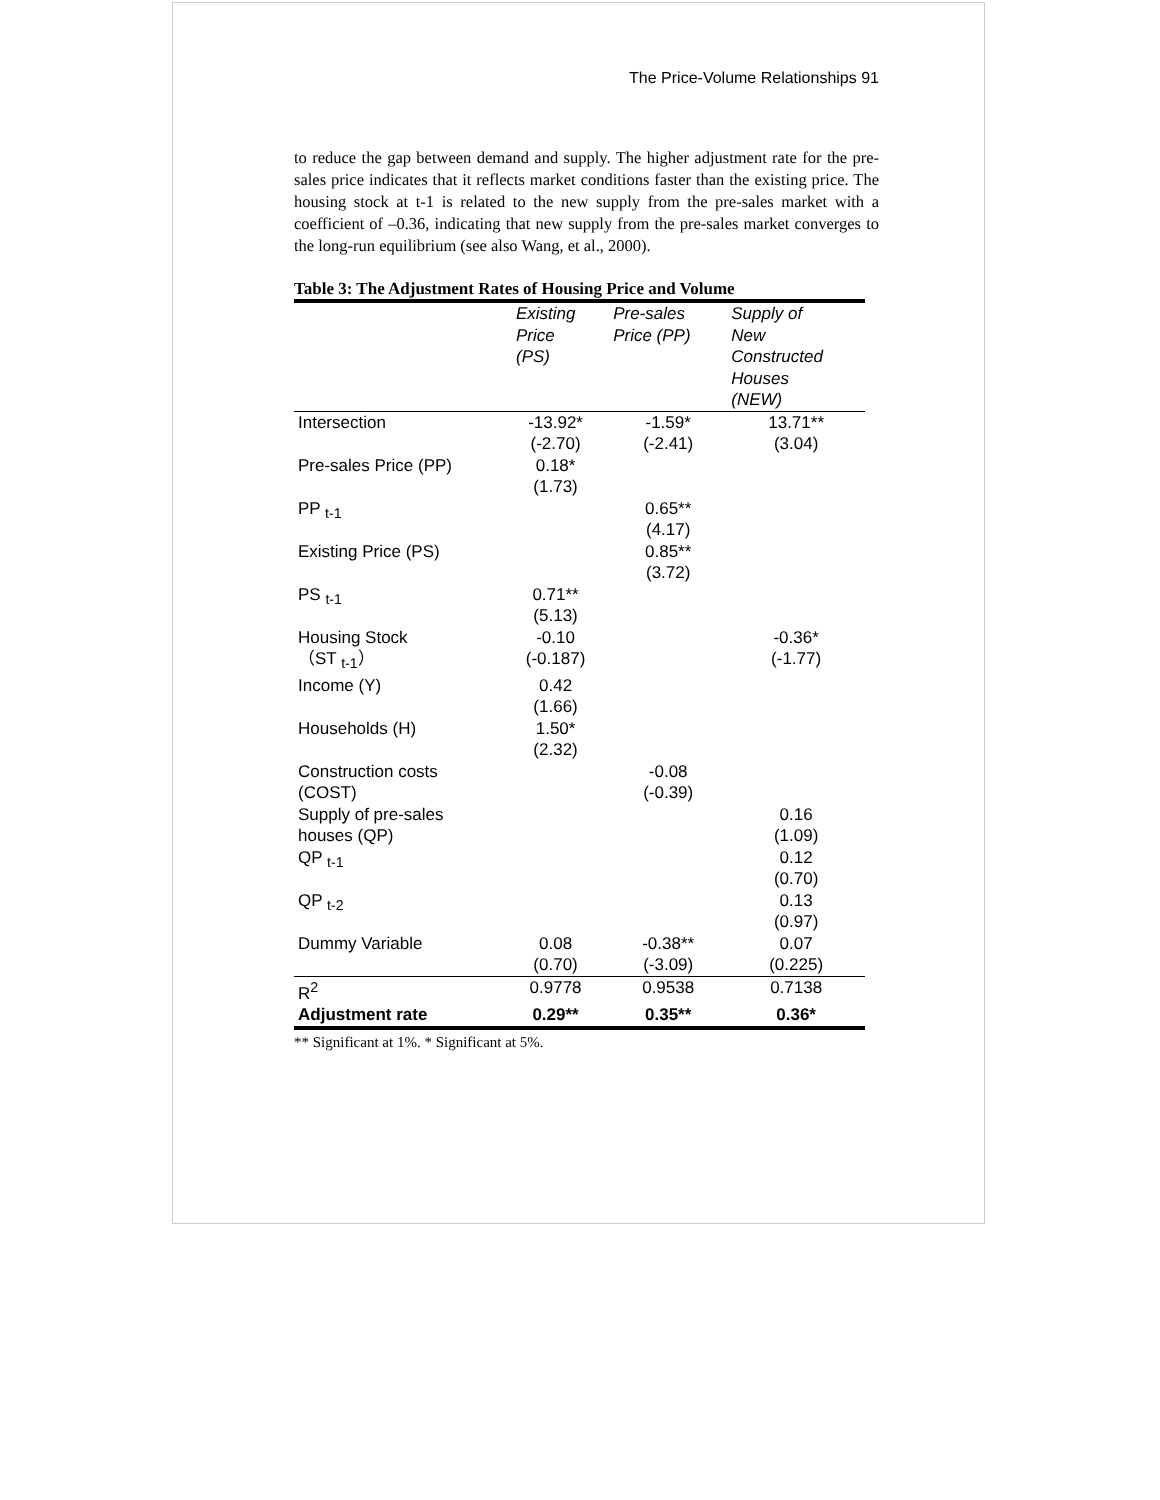The Price-Volume Relationships 91
to reduce the gap between demand and supply. The higher adjustment rate for the pre-sales price indicates that it reflects market conditions faster than the existing price. The housing stock at t-1 is related to the new supply from the pre-sales market with a coefficient of –0.36, indicating that new supply from the pre-sales market converges to the long-run equilibrium (see also Wang, et al., 2000).
Table 3: The Adjustment Rates of Housing Price and Volume
| | Existing Price (PS) | Pre-sales Price (PP) | Supply of New Constructed Houses (NEW) |
| --- | --- | --- | --- |
| Intersection | -13.92* (-2.70) | -1.59* (-2.41) | 13.71** (3.04) |
| Pre-sales Price (PP) | 0.18* (1.73) | | |
| PP <sub>t-1</sub> | | 0.65** (4.17) | |
| Existing Price (PS) | | 0.85** (3.72) | |
| PS <sub>t-1</sub> | 0.71** (5.13) | | |
| Housing Stock （ST <sub>t-1</sub>） | -0.10 (-0.187) | | -0.36* (-1.77) |
| Income (Y) | 0.42 (1.66) | | |
| Households (H) | 1.50* (2.32) | | |
| Construction costs (COST) | | -0.08 (-0.39) | |
| Supply of pre-sales houses (QP) | | | 0.16 (1.09) |
| QP <sub>t-1</sub> | | | 0.12 (0.70) |
| QP <sub>t-2</sub> | | | 0.13 (0.97) |
| Dummy Variable | 0.08 (0.70) | -0.38** (-3.09) | 0.07 (0.225) |
| R<sup>2</sup> | 0.9778 | 0.9538 | 0.7138 |
| Adjustment rate | 0.29** | 0.35** | 0.36* |
** Significant at 1%. * Significant at 5%.